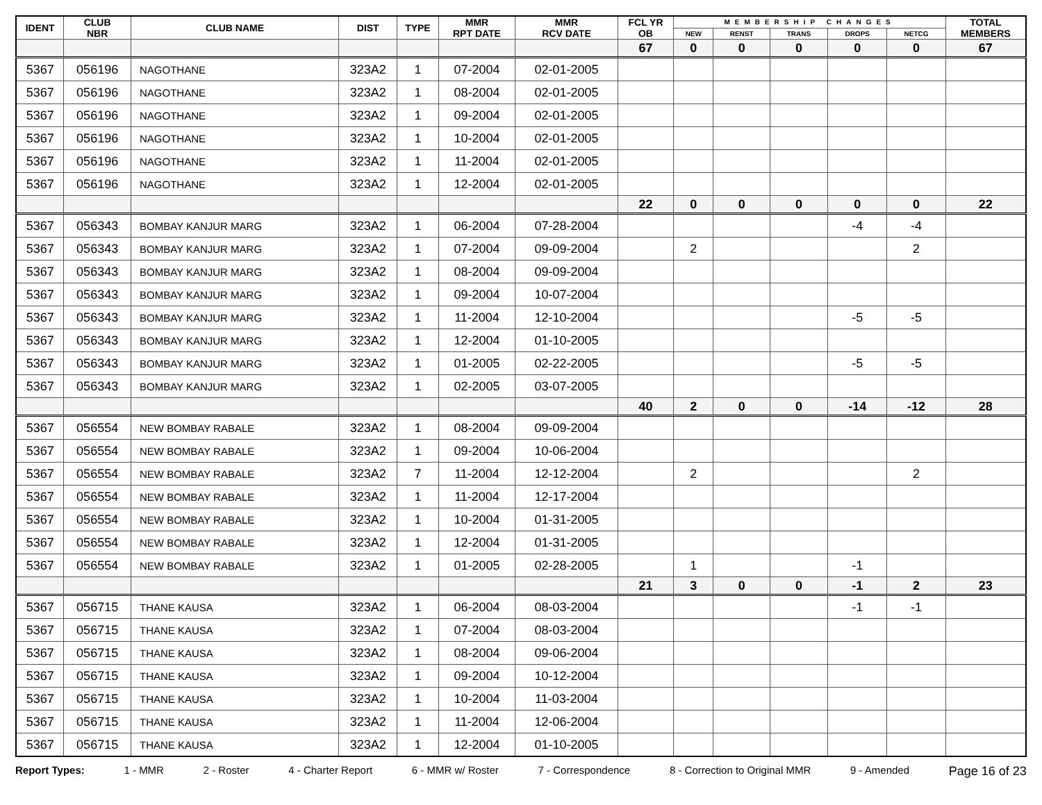| IDENT | CLUB NBR | CLUB NAME | DIST | TYPE | MMR RPT DATE | MMR RCV DATE | FCL YR OB | MEMBERSHIP CHANGES | | | | | TOTAL MEMBERS |
| --- | --- | --- | --- | --- | --- | --- | --- | --- | --- | --- | --- | --- | --- |
| | | | | | | | | NEW | RENST | TRANS | DROPS | NETCG | |
| | | | | | | | 67 | 0 | 0 | 0 | 0 | 0 | 67 |
| 5367 | 056196 | NAGOTHANE | 323A2 | 1 | 07-2004 | 02-01-2005 | | | | | | | |
| 5367 | 056196 | NAGOTHANE | 323A2 | 1 | 08-2004 | 02-01-2005 | | | | | | | |
| 5367 | 056196 | NAGOTHANE | 323A2 | 1 | 09-2004 | 02-01-2005 | | | | | | | |
| 5367 | 056196 | NAGOTHANE | 323A2 | 1 | 10-2004 | 02-01-2005 | | | | | | | |
| 5367 | 056196 | NAGOTHANE | 323A2 | 1 | 11-2004 | 02-01-2005 | | | | | | | |
| 5367 | 056196 | NAGOTHANE | 323A2 | 1 | 12-2004 | 02-01-2005 | | | | | | | |
| | | | | | | | 22 | 0 | 0 | 0 | 0 | 0 | 22 |
| 5367 | 056343 | BOMBAY KANJUR MARG | 323A2 | 1 | 06-2004 | 07-28-2004 | | | | | -4 | -4 | |
| 5367 | 056343 | BOMBAY KANJUR MARG | 323A2 | 1 | 07-2004 | 09-09-2004 | | 2 | | | | 2 | |
| 5367 | 056343 | BOMBAY KANJUR MARG | 323A2 | 1 | 08-2004 | 09-09-2004 | | | | | | | |
| 5367 | 056343 | BOMBAY KANJUR MARG | 323A2 | 1 | 09-2004 | 10-07-2004 | | | | | | | |
| 5367 | 056343 | BOMBAY KANJUR MARG | 323A2 | 1 | 11-2004 | 12-10-2004 | | | | | -5 | -5 | |
| 5367 | 056343 | BOMBAY KANJUR MARG | 323A2 | 1 | 12-2004 | 01-10-2005 | | | | | | | |
| 5367 | 056343 | BOMBAY KANJUR MARG | 323A2 | 1 | 01-2005 | 02-22-2005 | | | | | -5 | -5 | |
| 5367 | 056343 | BOMBAY KANJUR MARG | 323A2 | 1 | 02-2005 | 03-07-2005 | | | | | | | |
| | | | | | | | 40 | 2 | 0 | 0 | -14 | -12 | 28 |
| 5367 | 056554 | NEW BOMBAY RABALE | 323A2 | 1 | 08-2004 | 09-09-2004 | | | | | | | |
| 5367 | 056554 | NEW BOMBAY RABALE | 323A2 | 1 | 09-2004 | 10-06-2004 | | | | | | | |
| 5367 | 056554 | NEW BOMBAY RABALE | 323A2 | 7 | 11-2004 | 12-12-2004 | | 2 | | | | 2 | |
| 5367 | 056554 | NEW BOMBAY RABALE | 323A2 | 1 | 11-2004 | 12-17-2004 | | | | | | | |
| 5367 | 056554 | NEW BOMBAY RABALE | 323A2 | 1 | 10-2004 | 01-31-2005 | | | | | | | |
| 5367 | 056554 | NEW BOMBAY RABALE | 323A2 | 1 | 12-2004 | 01-31-2005 | | | | | | | |
| 5367 | 056554 | NEW BOMBAY RABALE | 323A2 | 1 | 01-2005 | 02-28-2005 | | 1 | | | -1 | | |
| | | | | | | | 21 | 3 | 0 | 0 | -1 | 2 | 23 |
| 5367 | 056715 | THANE KAUSA | 323A2 | 1 | 06-2004 | 08-03-2004 | | | | | -1 | -1 | |
| 5367 | 056715 | THANE KAUSA | 323A2 | 1 | 07-2004 | 08-03-2004 | | | | | | | |
| 5367 | 056715 | THANE KAUSA | 323A2 | 1 | 08-2004 | 09-06-2004 | | | | | | | |
| 5367 | 056715 | THANE KAUSA | 323A2 | 1 | 09-2004 | 10-12-2004 | | | | | | | |
| 5367 | 056715 | THANE KAUSA | 323A2 | 1 | 10-2004 | 11-03-2004 | | | | | | | |
| 5367 | 056715 | THANE KAUSA | 323A2 | 1 | 11-2004 | 12-06-2004 | | | | | | | |
| 5367 | 056715 | THANE KAUSA | 323A2 | 1 | 12-2004 | 01-10-2005 | | | | | | | |
Report Types: 1 - MMR 2 - Roster 4 - Charter Report 6 - MMR w/ Roster 7 - Correspondence 8 - Correction to Original MMR 9 - Amended Page 16 of 23